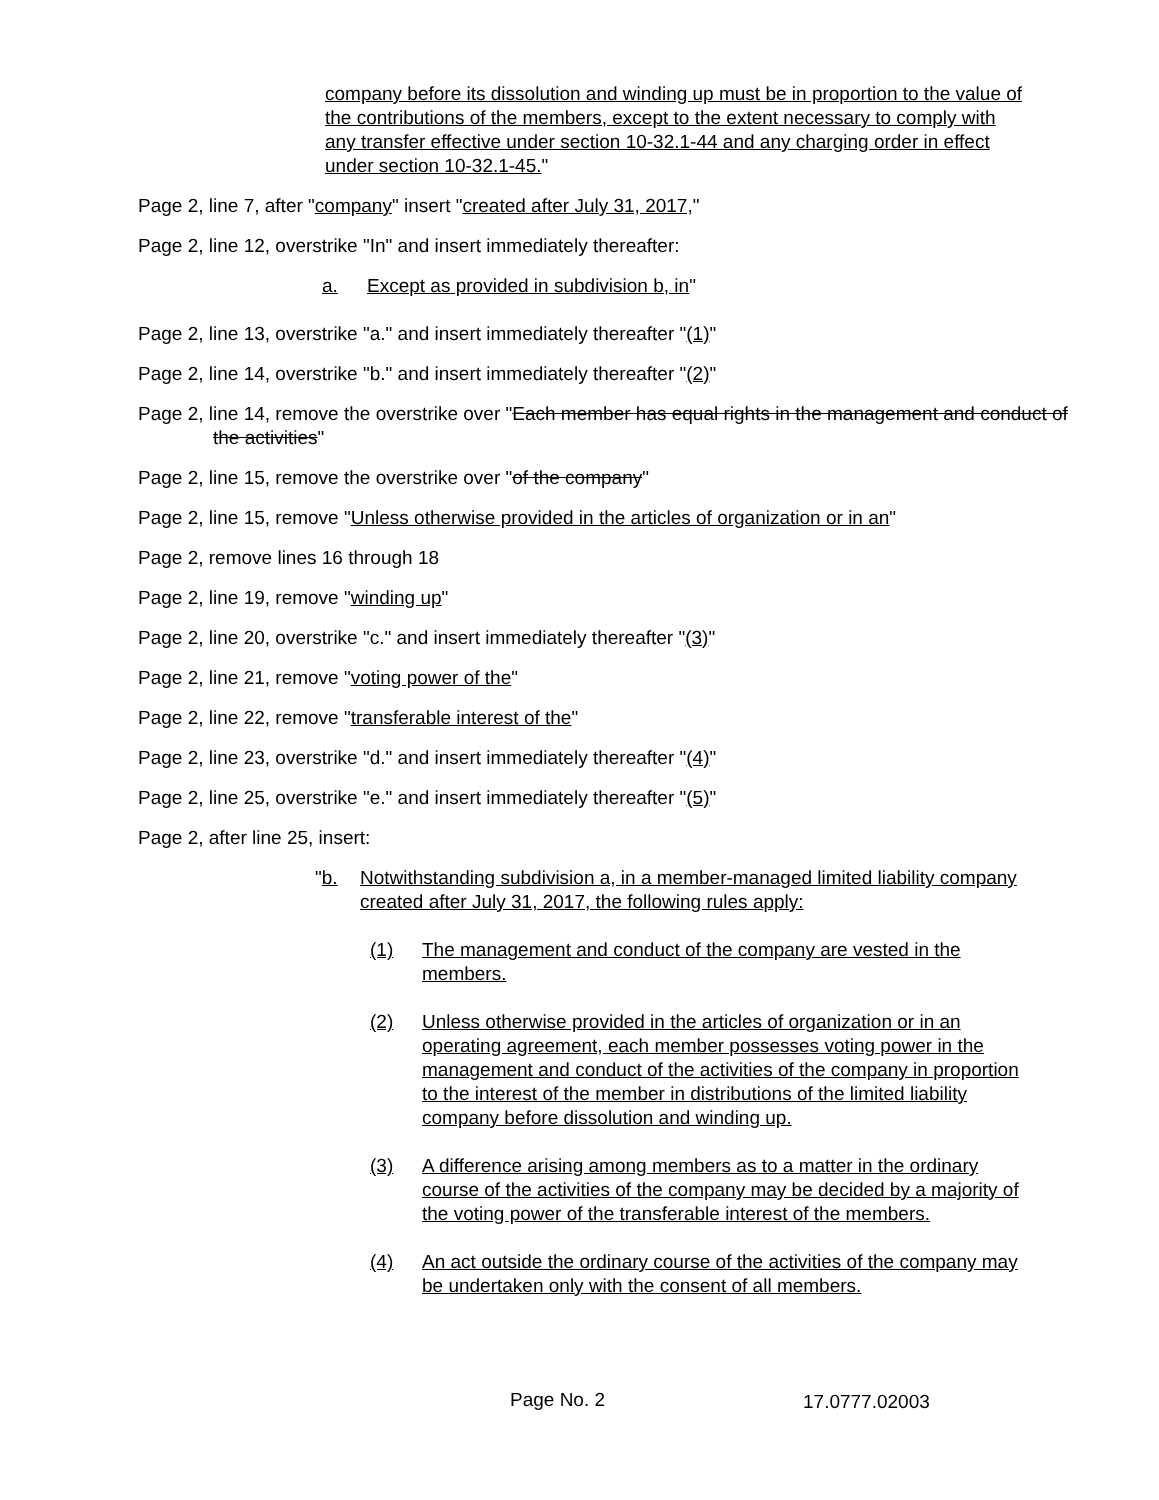company before its dissolution and winding up must be in proportion to the value of the contributions of the members, except to the extent necessary to comply with any transfer effective under section 10-32.1-44 and any charging order in effect under section 10-32.1-45."
Page 2, line 7, after "company" insert "created after July 31, 2017,"
Page 2, line 12, overstrike "In" and insert immediately thereafter:
a. Except as provided in subdivision b, in"
Page 2, line 13, overstrike "a." and insert immediately thereafter "(1)"
Page 2, line 14, overstrike "b." and insert immediately thereafter "(2)"
Page 2, line 14, remove the overstrike over "Each member has equal rights in the management and conduct of the activities"
Page 2, line 15, remove the overstrike over "of the company"
Page 2, line 15, remove "Unless otherwise provided in the articles of organization or in an"
Page 2, remove lines 16 through 18
Page 2, line 19, remove "winding up"
Page 2, line 20, overstrike "c." and insert immediately thereafter "(3)"
Page 2, line 21, remove "voting power of the"
Page 2, line 22, remove "transferable interest of the"
Page 2, line 23, overstrike "d." and insert immediately thereafter "(4)"
Page 2, line 25, overstrike "e." and insert immediately thereafter "(5)"
Page 2, after line 25, insert:
"b. Notwithstanding subdivision a, in a member-managed limited liability company created after July 31, 2017, the following rules apply:
(1) The management and conduct of the company are vested in the members.
(2) Unless otherwise provided in the articles of organization or in an operating agreement, each member possesses voting power in the management and conduct of the activities of the company in proportion to the interest of the member in distributions of the limited liability company before dissolution and winding up.
(3) A difference arising among members as to a matter in the ordinary course of the activities of the company may be decided by a majority of the voting power of the transferable interest of the members.
(4) An act outside the ordinary course of the activities of the company may be undertaken only with the consent of all members.
Page No. 2 17.0777.02003